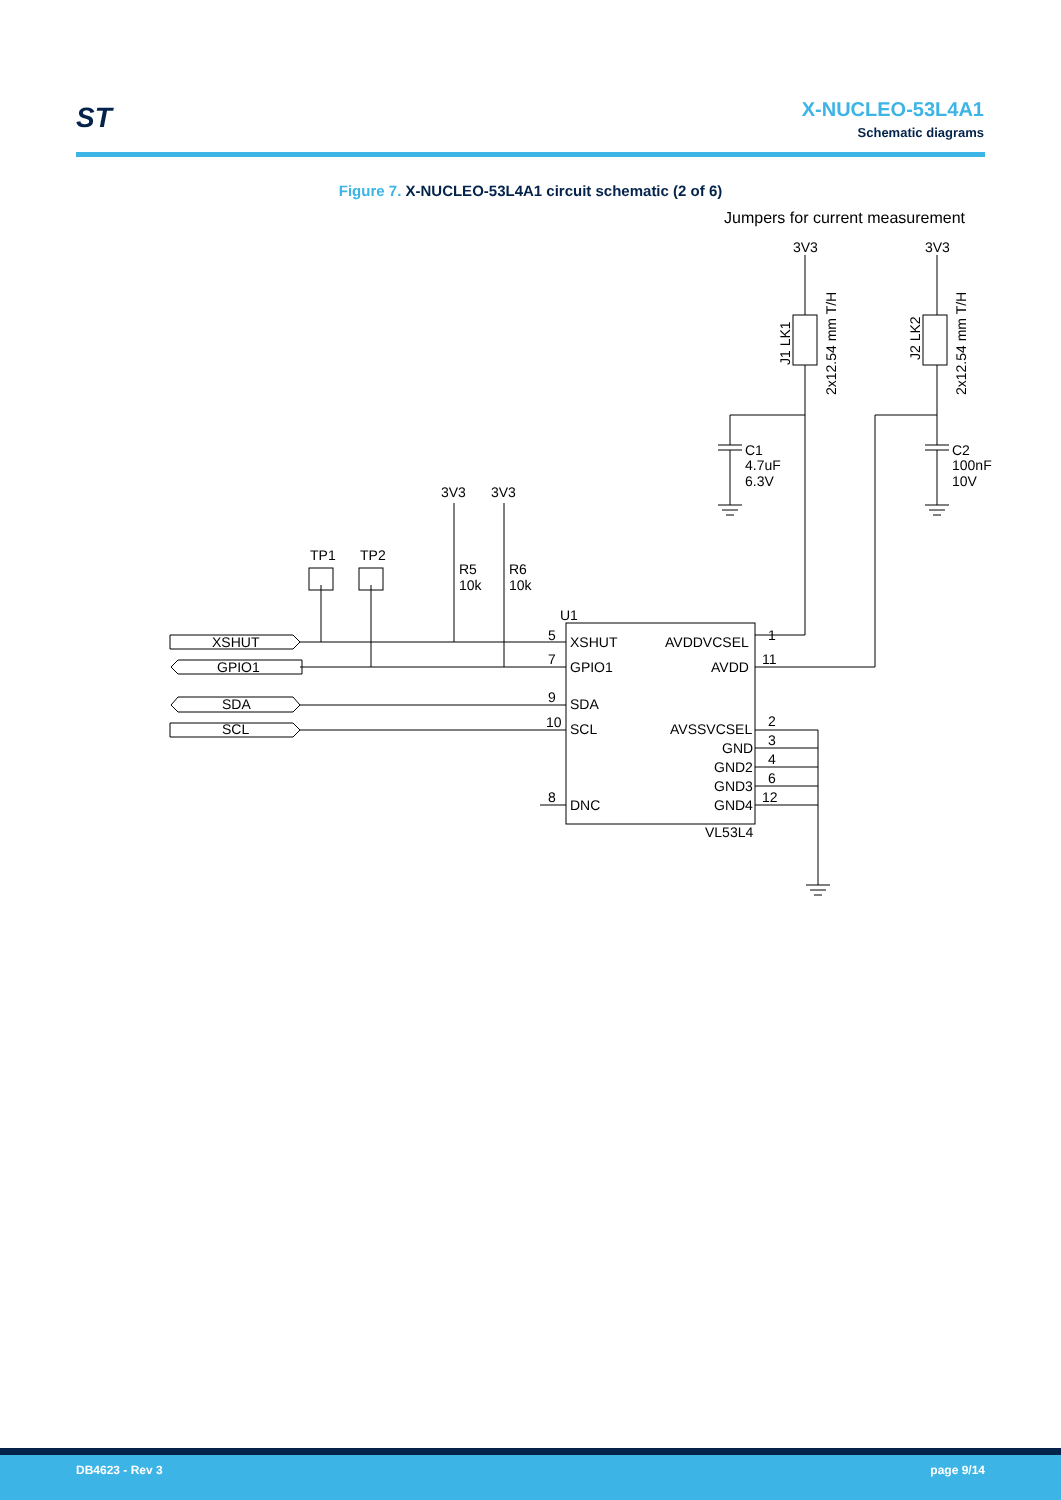ST
X-NUCLEO-53L4A1
Schematic diagrams
Figure 7. X-NUCLEO-53L4A1 circuit schematic (2 of 6)
Jumpers for current measurement
3V3
3V3
C1
4.7uF
6.3V
C2
100nF
10V
3V3
3V3
TP1
TP2
R5
10k
R6
10k
U1
XSHUT
GPIO1
SDA
SCL
XSHUT
GPIO1
SDA
SCL
DNC
AVDDVCSEL
AVDD
AVSSVCSEL
GND
GND2
GND3
GND4
VL53L4
5
7
9
10
8
1
11
2
3
4
6
12
J1 LK1
2x12.54 mm T/H
J2 LK2
2x12.54 mm T/H
DB4623 - Rev 3 page 9/14